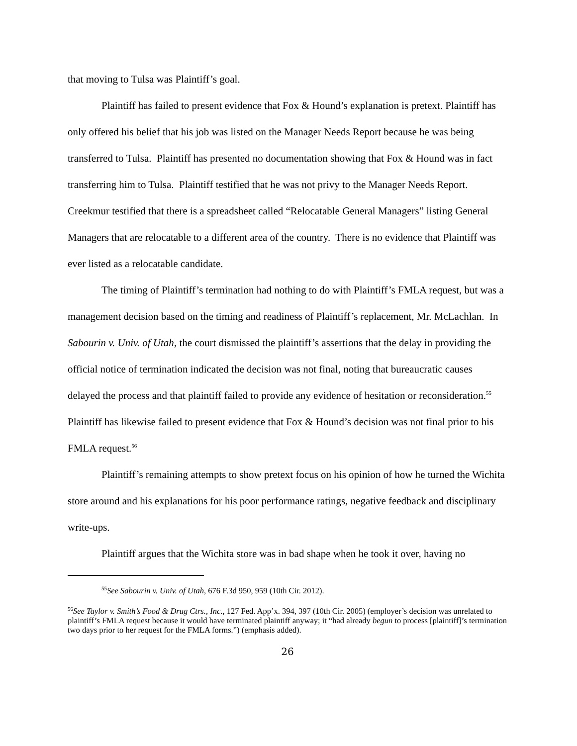that moving to Tulsa was Plaintiff’s goal.
Plaintiff has failed to present evidence that Fox & Hound’s explanation is pretext. Plaintiff has only offered his belief that his job was listed on the Manager Needs Report because he was being transferred to Tulsa. Plaintiff has presented no documentation showing that Fox & Hound was in fact transferring him to Tulsa. Plaintiff testified that he was not privy to the Manager Needs Report. Creekmur testified that there is a spreadsheet called “Relocatable General Managers” listing General Managers that are relocatable to a different area of the country. There is no evidence that Plaintiff was ever listed as a relocatable candidate.
The timing of Plaintiff’s termination had nothing to do with Plaintiff’s FMLA request, but was a management decision based on the timing and readiness of Plaintiff’s replacement, Mr. McLachlan. In Sabourin v. Univ. of Utah, the court dismissed the plaintiff’s assertions that the delay in providing the official notice of termination indicated the decision was not final, noting that bureaucratic causes delayed the process and that plaintiff failed to provide any evidence of hesitation or reconsideration.<sup>55</sup> Plaintiff has likewise failed to present evidence that Fox & Hound’s decision was not final prior to his FMLA request.<sup>56</sup>
Plaintiff’s remaining attempts to show pretext focus on his opinion of how he turned the Wichita store around and his explanations for his poor performance ratings, negative feedback and disciplinary write-ups.
Plaintiff argues that the Wichita store was in bad shape when he took it over, having no
<sup>55</sup> See Sabourin v. Univ. of Utah, 676 F.3d 950, 959 (10th Cir. 2012).
<sup>56</sup> See Taylor v. Smith’s Food & Drug Ctrs., Inc., 127 Fed. App’x. 394, 397 (10th Cir. 2005) (employer’s decision was unrelated to plaintiff’s FMLA request because it would have terminated plaintiff anyway; it “had already begun to process [plaintiff]’s termination two days prior to her request for the FMLA forms.”) (emphasis added).
26